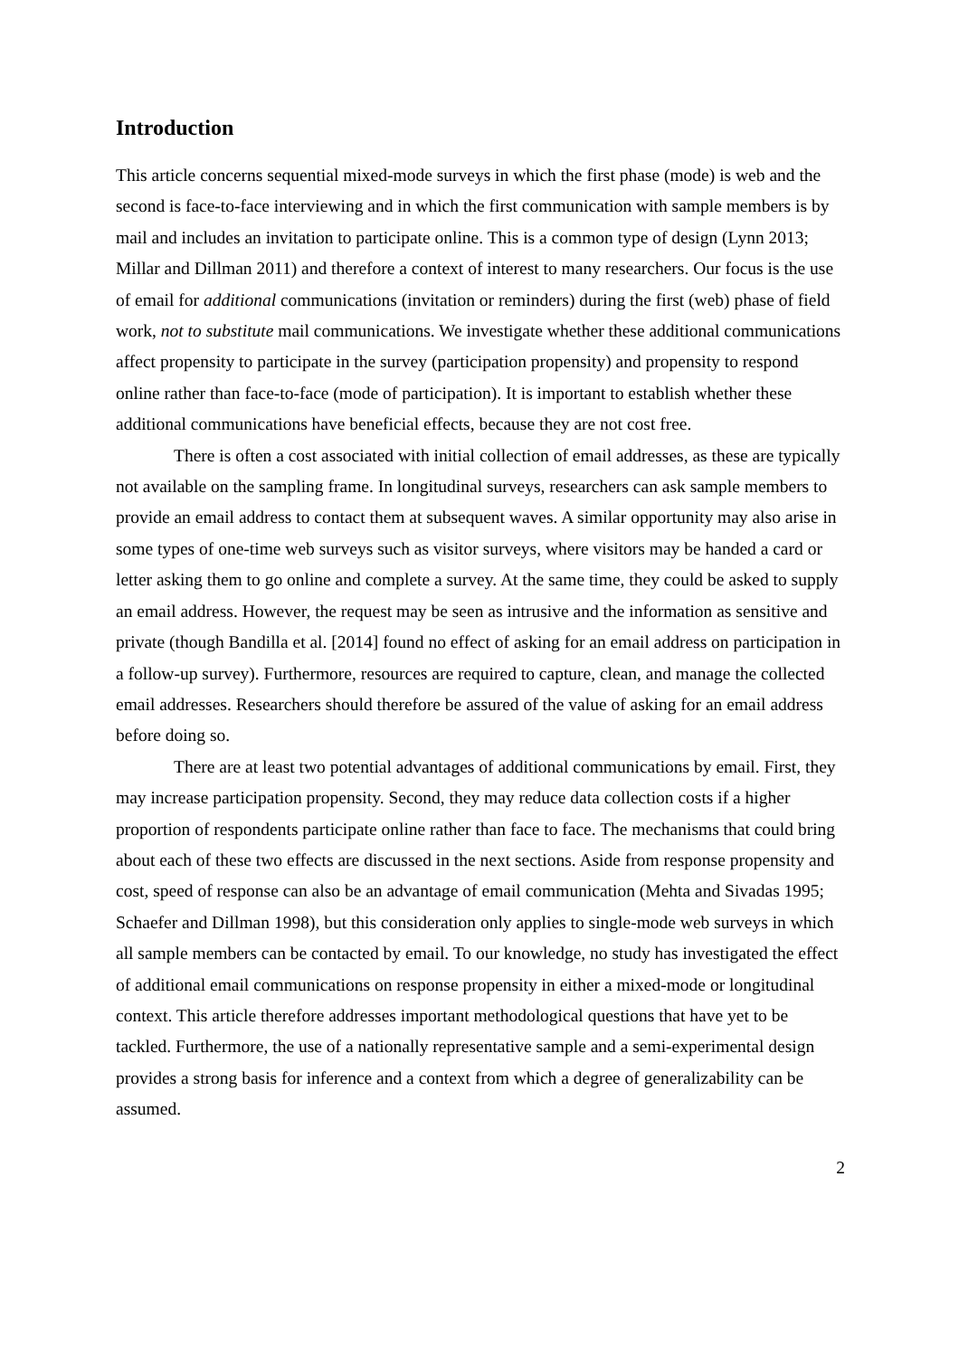Introduction
This article concerns sequential mixed-mode surveys in which the first phase (mode) is web and the second is face-to-face interviewing and in which the first communication with sample members is by mail and includes an invitation to participate online. This is a common type of design (Lynn 2013; Millar and Dillman 2011) and therefore a context of interest to many researchers. Our focus is the use of email for additional communications (invitation or reminders) during the first (web) phase of field work, not to substitute mail communications. We investigate whether these additional communications affect propensity to participate in the survey (participation propensity) and propensity to respond online rather than face-to-face (mode of participation). It is important to establish whether these additional communications have beneficial effects, because they are not cost free.
There is often a cost associated with initial collection of email addresses, as these are typically not available on the sampling frame. In longitudinal surveys, researchers can ask sample members to provide an email address to contact them at subsequent waves. A similar opportunity may also arise in some types of one-time web surveys such as visitor surveys, where visitors may be handed a card or letter asking them to go online and complete a survey. At the same time, they could be asked to supply an email address. However, the request may be seen as intrusive and the information as sensitive and private (though Bandilla et al. [2014] found no effect of asking for an email address on participation in a follow-up survey). Furthermore, resources are required to capture, clean, and manage the collected email addresses. Researchers should therefore be assured of the value of asking for an email address before doing so.
There are at least two potential advantages of additional communications by email. First, they may increase participation propensity. Second, they may reduce data collection costs if a higher proportion of respondents participate online rather than face to face. The mechanisms that could bring about each of these two effects are discussed in the next sections. Aside from response propensity and cost, speed of response can also be an advantage of email communication (Mehta and Sivadas 1995; Schaefer and Dillman 1998), but this consideration only applies to single-mode web surveys in which all sample members can be contacted by email. To our knowledge, no study has investigated the effect of additional email communications on response propensity in either a mixed-mode or longitudinal context. This article therefore addresses important methodological questions that have yet to be tackled. Furthermore, the use of a nationally representative sample and a semi-experimental design provides a strong basis for inference and a context from which a degree of generalizability can be assumed.
2